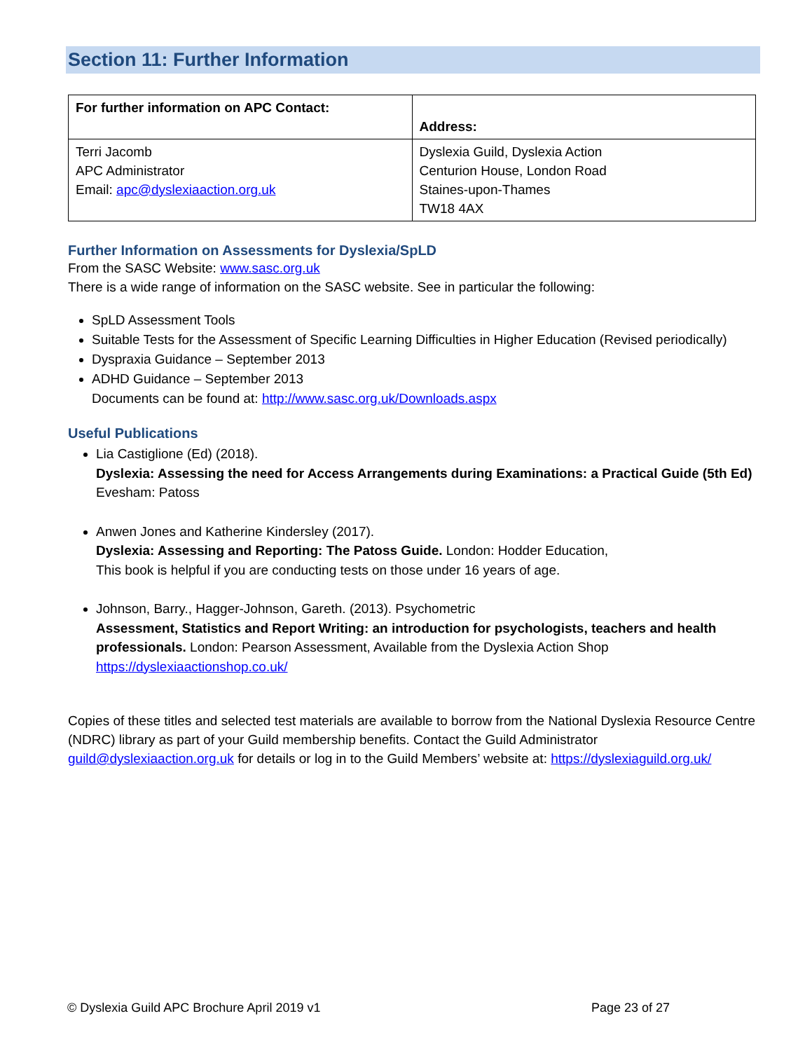Section 11: Further Information
| For further information on APC Contact: | Address: |
| Terri Jacomb APC Administrator Email: apc@dyslexiaaction.org.uk | Dyslexia Guild, Dyslexia Action Centurion House, London Road Staines-upon-Thames TW18 4AX |
Further Information on Assessments for Dyslexia/SpLD
From the SASC Website: www.sasc.org.uk
There is a wide range of information on the SASC website. See in particular the following:
SpLD Assessment Tools
Suitable Tests for the Assessment of Specific Learning Difficulties in Higher Education (Revised periodically)
Dyspraxia Guidance – September 2013
ADHD Guidance – September 2013
Documents can be found at: http://www.sasc.org.uk/Downloads.aspx
Useful Publications
Lia Castiglione (Ed) (2018).
Dyslexia: Assessing the need for Access Arrangements during Examinations: a Practical Guide (5th Ed) Evesham: Patoss
Anwen Jones and Katherine Kindersley (2017).
Dyslexia: Assessing and Reporting: The Patoss Guide. London: Hodder Education,
This book is helpful if you are conducting tests on those under 16 years of age.
Johnson, Barry., Hagger-Johnson, Gareth. (2013). Psychometric
Assessment, Statistics and Report Writing: an introduction for psychologists, teachers and health professionals. London: Pearson Assessment, Available from the Dyslexia Action Shop
https://dyslexiaactionshop.co.uk/
Copies of these titles and selected test materials are available to borrow from the National Dyslexia Resource Centre (NDRC) library as part of your Guild membership benefits. Contact the Guild Administrator guild@dyslexiaaction.org.uk for details or log in to the Guild Members’ website at: https://dyslexiaguild.org.uk/
© Dyslexia Guild APC Brochure April 2019 v1 Page 23 of 27